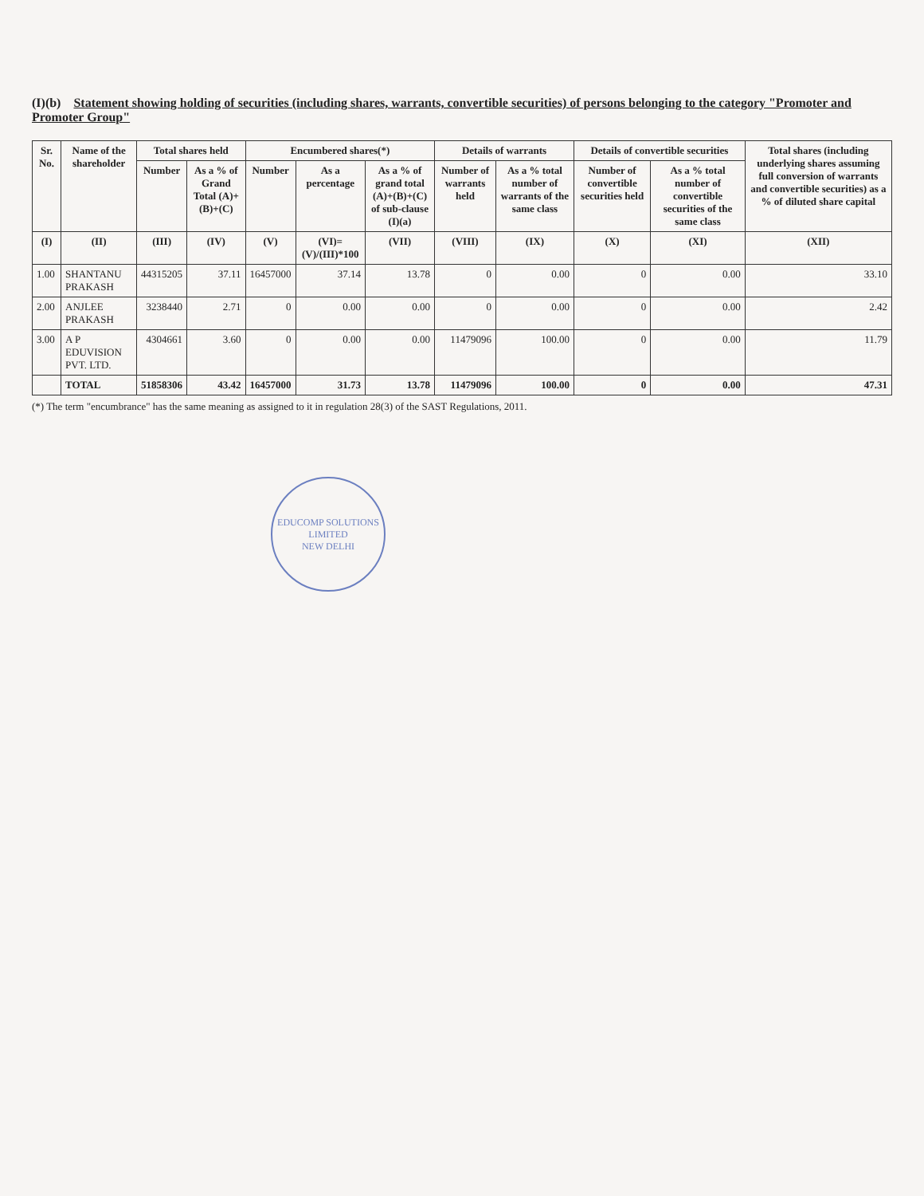(I)(b) Statement showing holding of securities (including shares, warrants, convertible securities) of persons belonging to the category "Promoter and Promoter Group"
| Sr. No. | Name of the shareholder | Total shares held | | Encumbered shares(*) | | | Details of warrants | | Details of convertible securities | | Total shares (including underlying shares assuming full conversion of warrants and convertible securities) as a % of diluted share capital |
| --- | --- | --- | --- | --- | --- | --- | --- | --- | --- | --- | --- |
| | | Number | As a % of Grand Total (A)+(B)+(C) | Number | As a percentage | As a % of grand total (A)+(B)+(C) of sub-clause (I)(a) | Number of warrants held | As a % total number of warrants of the same class | Number of convertible securities held | As a % total number of convertible securities of the same class | |
| (I) | (II) | (III) | (IV) | (V) | (VI)=(V)/(III)*100 | (VII) | (VIII) | (IX) | (X) | (XI) | (XII) |
| 1.00 | SHANTANU PRAKASH | 44315205 | 37.11 | 16457000 | 37.14 | 13.78 | 0 | 0.00 | 0 | 0.00 | 33.10 |
| 2.00 | ANJLEE PRAKASH | 3238440 | 2.71 | 0 | 0.00 | 0.00 | 0 | 0.00 | 0 | 0.00 | 2.42 |
| 3.00 | A P EDUVISION PVT. LTD. | 4304661 | 3.60 | 0 | 0.00 | 0.00 | 11479096 | 100.00 | 0 | 0.00 | 11.79 |
| | TOTAL | 51858306 | 43.42 | 16457000 | 31.73 | 13.78 | 11479096 | 100.00 | 0 | 0.00 | 47.31 |
(*) The term "encumbrance" has the same meaning as assigned to it in regulation 28(3) of the SAST Regulations, 2011.
EDUCOMP SOLUTIONS LIMITED
NEW DELHI